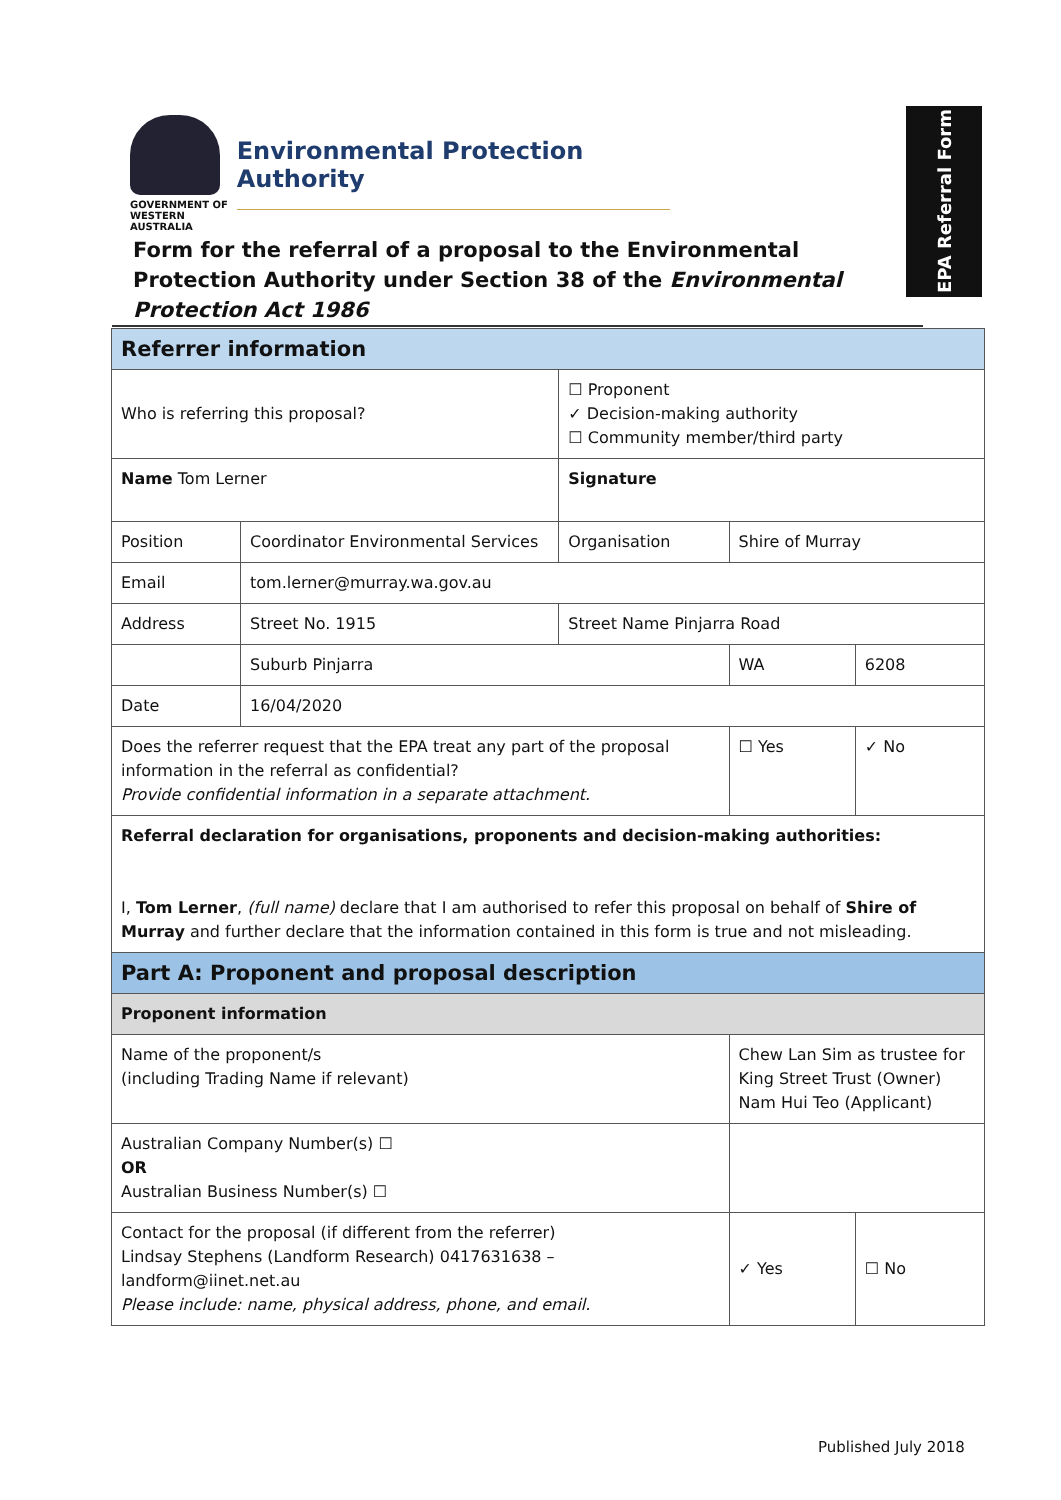GOVERNMENT OF
WESTERN AUSTRALIA
Environmental Protection Authority
EPA Referral Form
Form for the referral of a proposal to the Environmental Protection Authority under Section 38 of the Environmental Protection Act 1986
| Referrer information | | | | | |
| Who is referring this proposal? | | ☐ Proponent ✓ Decision-making authority ☐ Community member/third party | | | |
| Name Tom Lerner | | Signature | | | |
| Position | Coordinator Environmental Services | Organisation | Shire of Murray | | |
| Email | tom.lerner@murray.wa.gov.au | | | | |
| Address | Street No. 1915 | Street Name Pinjarra Road | | | |
| | Suburb Pinjarra | | | WA | 6208 |
| Date | 16/04/2020 | | | | |
| Does the referrer request that the EPA treat any part of the proposal information in the referral as confidential? Provide confidential information in a separate attachment. | | | ☐ Yes | | ✓ No |
| Referral declaration for organisations, proponents and decision-making authorities: I, Tom Lerner , (full name) declare that I am authorised to refer this proposal on behalf of Shire of Murray and further declare that the information contained in this form is true and not misleading. | | | | | |
| Part A: Proponent and proposal description | | | | | |
| Proponent information | | | | | |
| Name of the proponent/s (including Trading Name if relevant) | | | Chew Lan Sim as trustee for King Street Trust (Owner) Nam Hui Teo (Applicant) | | |
| Australian Company Number(s) ☐ OR Australian Business Number(s) ☐ | | | | | |
| Contact for the proposal (if different from the referrer) Lindsay Stephens (Landform Research) 0417631638 – landform@iinet.net.au Please include: name, physical address, phone, and email. | | | ✓ Yes | | ☐ No |
Published July 2018